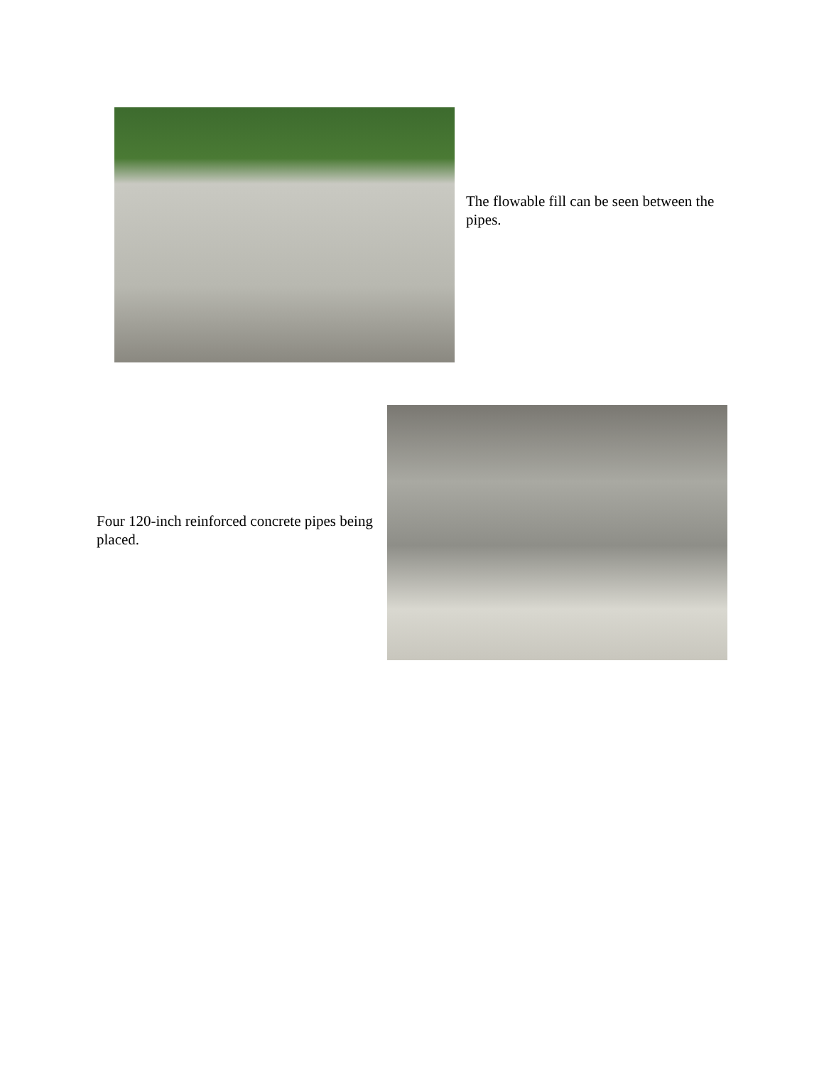The flowable fill can be seen between the pipes.
Four 120-inch reinforced concrete pipes being placed.